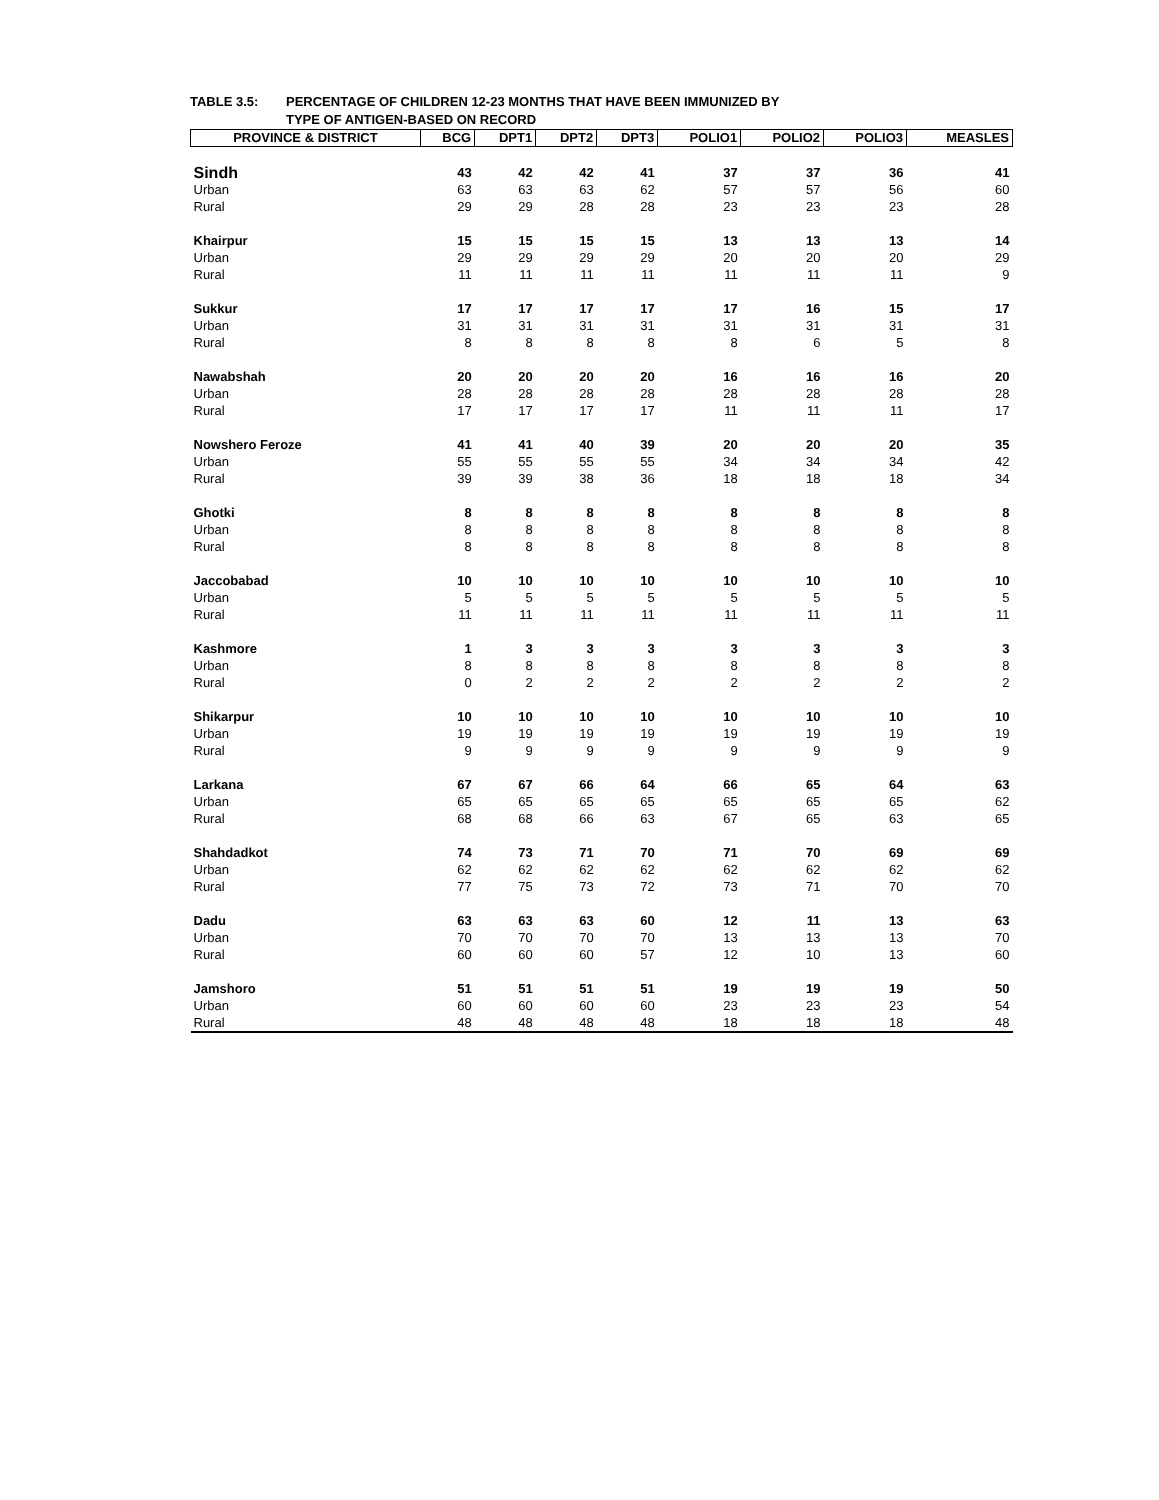TABLE 3.5: PERCENTAGE OF CHILDREN 12-23 MONTHS THAT HAVE BEEN IMMUNIZED BY
TYPE OF ANTIGEN-BASED ON RECORD
| PROVINCE & DISTRICT | BCG | DPT1 | DPT2 | DPT3 | POLIO1 | POLIO2 | POLIO3 | MEASLES |
| --- | --- | --- | --- | --- | --- | --- | --- | --- |
| Sindh | 43 | 42 | 42 | 41 | 37 | 37 | 36 | 41 |
| Urban | 63 | 63 | 63 | 62 | 57 | 57 | 56 | 60 |
| Rural | 29 | 29 | 28 | 28 | 23 | 23 | 23 | 28 |
| Khairpur | 15 | 15 | 15 | 15 | 13 | 13 | 13 | 14 |
| Urban | 29 | 29 | 29 | 29 | 20 | 20 | 20 | 29 |
| Rural | 11 | 11 | 11 | 11 | 11 | 11 | 11 | 9 |
| Sukkur | 17 | 17 | 17 | 17 | 17 | 16 | 15 | 17 |
| Urban | 31 | 31 | 31 | 31 | 31 | 31 | 31 | 31 |
| Rural | 8 | 8 | 8 | 8 | 8 | 6 | 5 | 8 |
| Nawabshah | 20 | 20 | 20 | 20 | 16 | 16 | 16 | 20 |
| Urban | 28 | 28 | 28 | 28 | 28 | 28 | 28 | 28 |
| Rural | 17 | 17 | 17 | 17 | 11 | 11 | 11 | 17 |
| Nowshero Feroze | 41 | 41 | 40 | 39 | 20 | 20 | 20 | 35 |
| Urban | 55 | 55 | 55 | 55 | 34 | 34 | 34 | 42 |
| Rural | 39 | 39 | 38 | 36 | 18 | 18 | 18 | 34 |
| Ghotki | 8 | 8 | 8 | 8 | 8 | 8 | 8 | 8 |
| Urban | 8 | 8 | 8 | 8 | 8 | 8 | 8 | 8 |
| Rural | 8 | 8 | 8 | 8 | 8 | 8 | 8 | 8 |
| Jaccobabad | 10 | 10 | 10 | 10 | 10 | 10 | 10 | 10 |
| Urban | 5 | 5 | 5 | 5 | 5 | 5 | 5 | 5 |
| Rural | 11 | 11 | 11 | 11 | 11 | 11 | 11 | 11 |
| Kashmore | 1 | 3 | 3 | 3 | 3 | 3 | 3 | 3 |
| Urban | 8 | 8 | 8 | 8 | 8 | 8 | 8 | 8 |
| Rural | 0 | 2 | 2 | 2 | 2 | 2 | 2 | 2 |
| Shikarpur | 10 | 10 | 10 | 10 | 10 | 10 | 10 | 10 |
| Urban | 19 | 19 | 19 | 19 | 19 | 19 | 19 | 19 |
| Rural | 9 | 9 | 9 | 9 | 9 | 9 | 9 | 9 |
| Larkana | 67 | 67 | 66 | 64 | 66 | 65 | 64 | 63 |
| Urban | 65 | 65 | 65 | 65 | 65 | 65 | 65 | 62 |
| Rural | 68 | 68 | 66 | 63 | 67 | 65 | 63 | 65 |
| Shahdadkot | 74 | 73 | 71 | 70 | 71 | 70 | 69 | 69 |
| Urban | 62 | 62 | 62 | 62 | 62 | 62 | 62 | 62 |
| Rural | 77 | 75 | 73 | 72 | 73 | 71 | 70 | 70 |
| Dadu | 63 | 63 | 63 | 60 | 12 | 11 | 13 | 63 |
| Urban | 70 | 70 | 70 | 70 | 13 | 13 | 13 | 70 |
| Rural | 60 | 60 | 60 | 57 | 12 | 10 | 13 | 60 |
| Jamshoro | 51 | 51 | 51 | 51 | 19 | 19 | 19 | 50 |
| Urban | 60 | 60 | 60 | 60 | 23 | 23 | 23 | 54 |
| Rural | 48 | 48 | 48 | 48 | 18 | 18 | 18 | 48 |